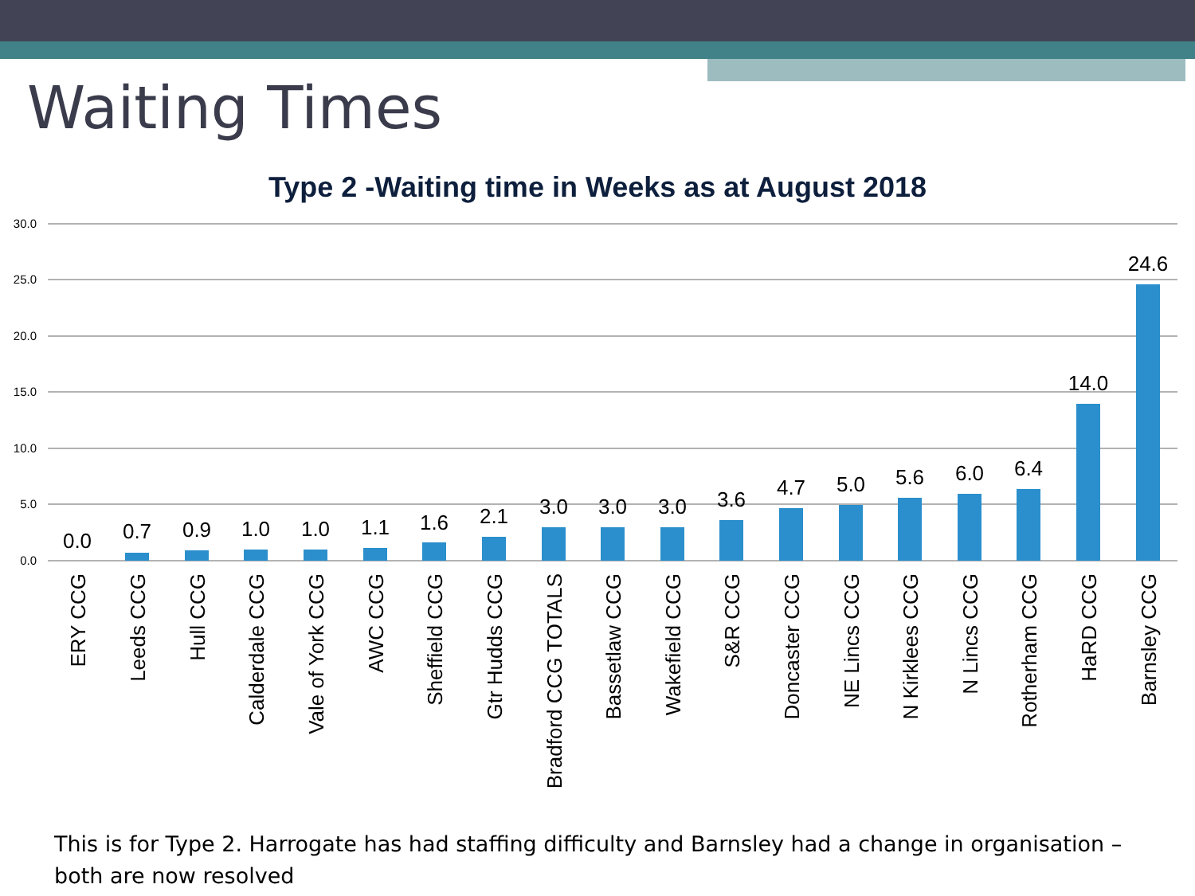Waiting Times
Type 2 -Waiting time in Weeks as at August 2018
30.0
25.0
20.0
15.0
10.0
5.0
0.0
0.0
0.7
0.9
1.0
1.0
1.1
1.6
2.1
3.0
3.0
3.0
3.6
4.7
5.0
5.6
6.0
6.4
14.0
24.6
ERY CCG
Leeds CCG
Hull CCG
Calderdale CCG
Vale of York CCG
AWC CCG
Sheffield CCG
Gtr Hudds CCG
Bradford CCG TOTALS
Bassetlaw CCG
Wakefield CCG
S&R CCG
Doncaster CCG
NE Lincs CCG
N Kirklees CCG
N Lincs CCG
Rotherham CCG
HaRD CCG
Barnsley CCG
This is for Type 2. Harrogate has had staffing difficulty and Barnsley had a change in organisation – both are now resolved